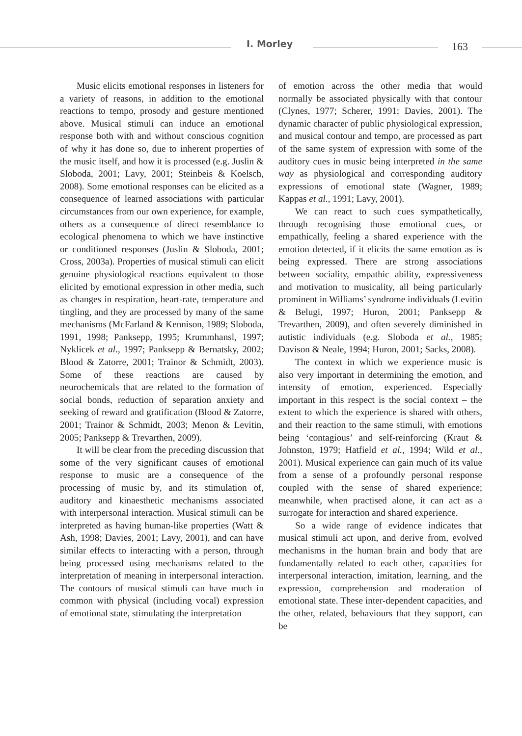I. Morley 163
Music elicits emotional responses in listeners for a variety of reasons, in addition to the emotional reactions to tempo, prosody and gesture mentioned above. Musical stimuli can induce an emotional response both with and without conscious cognition of why it has done so, due to inherent properties of the music itself, and how it is processed (e.g. Juslin & Sloboda, 2001; Lavy, 2001; Steinbeis & Koelsch, 2008). Some emotional responses can be elicited as a consequence of learned associations with particular circumstances from our own experience, for example, others as a consequence of direct resemblance to ecological phenomena to which we have instinctive or conditioned responses (Juslin & Sloboda, 2001; Cross, 2003a). Properties of musical stimuli can elicit genuine physiological reactions equivalent to those elicited by emotional expression in other media, such as changes in respiration, heart-rate, temperature and tingling, and they are processed by many of the same mechanisms (McFarland & Kennison, 1989; Sloboda, 1991, 1998; Panksepp, 1995; Krummhansl, 1997; Nyklicek et al., 1997; Panksepp & Bernatsky, 2002; Blood & Zatorre, 2001; Trainor & Schmidt, 2003). Some of these reactions are caused by neurochemicals that are related to the formation of social bonds, reduction of separation anxiety and seeking of reward and gratification (Blood & Zatorre, 2001; Trainor & Schmidt, 2003; Menon & Levitin, 2005; Panksepp & Trevarthen, 2009).
It will be clear from the preceding discussion that some of the very significant causes of emotional response to music are a consequence of the processing of music by, and its stimulation of, auditory and kinaesthetic mechanisms associated with interpersonal interaction. Musical stimuli can be interpreted as having human-like properties (Watt & Ash, 1998; Davies, 2001; Lavy, 2001), and can have similar effects to interacting with a person, through being processed using mechanisms related to the interpretation of meaning in interpersonal interaction. The contours of musical stimuli can have much in common with physical (including vocal) expression of emotional state, stimulating the interpretation
of emotion across the other media that would normally be associated physically with that contour (Clynes, 1977; Scherer, 1991; Davies, 2001). The dynamic character of public physiological expression, and musical contour and tempo, are processed as part of the same system of expression with some of the auditory cues in music being interpreted in the same way as physiological and corresponding auditory expressions of emotional state (Wagner, 1989; Kappas et al., 1991; Lavy, 2001).
We can react to such cues sympathetically, through recognising those emotional cues, or empathically, feeling a shared experience with the emotion detected, if it elicits the same emotion as is being expressed. There are strong associations between sociality, empathic ability, expressiveness and motivation to musicality, all being particularly prominent in Williams’ syndrome individuals (Levitin & Belugi, 1997; Huron, 2001; Panksepp & Trevarthen, 2009), and often severely diminished in autistic individuals (e.g. Sloboda et al., 1985; Davison & Neale, 1994; Huron, 2001; Sacks, 2008).
The context in which we experience music is also very important in determining the emotion, and intensity of emotion, experienced. Especially important in this respect is the social context – the extent to which the experience is shared with others, and their reaction to the same stimuli, with emotions being ‘contagious’ and self-reinforcing (Kraut & Johnston, 1979; Hatfield et al., 1994; Wild et al., 2001). Musical experience can gain much of its value from a sense of a profoundly personal response coupled with the sense of shared experience; meanwhile, when practised alone, it can act as a surrogate for interaction and shared experience.
So a wide range of evidence indicates that musical stimuli act upon, and derive from, evolved mechanisms in the human brain and body that are fundamentally related to each other, capacities for interpersonal interaction, imitation, learning, and the expression, comprehension and moderation of emotional state. These inter-dependent capacities, and the other, related, behaviours that they support, can be